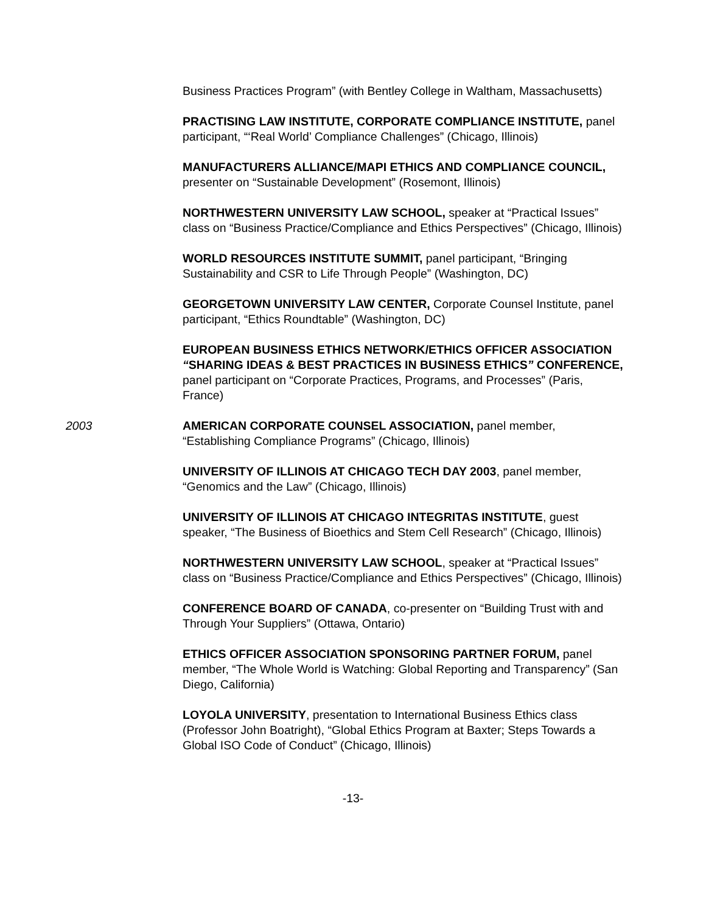Business Practices Program” (with Bentley College in Waltham, Massachusetts)
PRACTISING LAW INSTITUTE, CORPORATE COMPLIANCE INSTITUTE, panel participant, “‘Real World’ Compliance Challenges” (Chicago, Illinois)
MANUFACTURERS ALLIANCE/MAPI ETHICS AND COMPLIANCE COUNCIL, presenter on “Sustainable Development” (Rosemont, Illinois)
NORTHWESTERN UNIVERSITY LAW SCHOOL, speaker at “Practical Issues” class on “Business Practice/Compliance and Ethics Perspectives” (Chicago, Illinois)
WORLD RESOURCES INSTITUTE SUMMIT, panel participant, “Bringing Sustainability and CSR to Life Through People” (Washington, DC)
GEORGETOWN UNIVERSITY LAW CENTER, Corporate Counsel Institute, panel participant, “Ethics Roundtable” (Washington, DC)
EUROPEAN BUSINESS ETHICS NETWORK/ETHICS OFFICER ASSOCIATION “SHARING IDEAS & BEST PRACTICES IN BUSINESS ETHICS” CONFERENCE, panel participant on “Corporate Practices, Programs, and Processes” (Paris, France)
2003 AMERICAN CORPORATE COUNSEL ASSOCIATION, panel member, “Establishing Compliance Programs” (Chicago, Illinois)
UNIVERSITY OF ILLINOIS AT CHICAGO TECH DAY 2003, panel member, “Genomics and the Law” (Chicago, Illinois)
UNIVERSITY OF ILLINOIS AT CHICAGO INTEGRITAS INSTITUTE, guest speaker, “The Business of Bioethics and Stem Cell Research” (Chicago, Illinois)
NORTHWESTERN UNIVERSITY LAW SCHOOL, speaker at “Practical Issues” class on “Business Practice/Compliance and Ethics Perspectives” (Chicago, Illinois)
CONFERENCE BOARD OF CANADA, co-presenter on “Building Trust with and Through Your Suppliers” (Ottawa, Ontario)
ETHICS OFFICER ASSOCIATION SPONSORING PARTNER FORUM, panel member, “The Whole World is Watching: Global Reporting and Transparency” (San Diego, California)
LOYOLA UNIVERSITY, presentation to International Business Ethics class (Professor John Boatright), “Global Ethics Program at Baxter; Steps Towards a Global ISO Code of Conduct” (Chicago, Illinois)
-13-